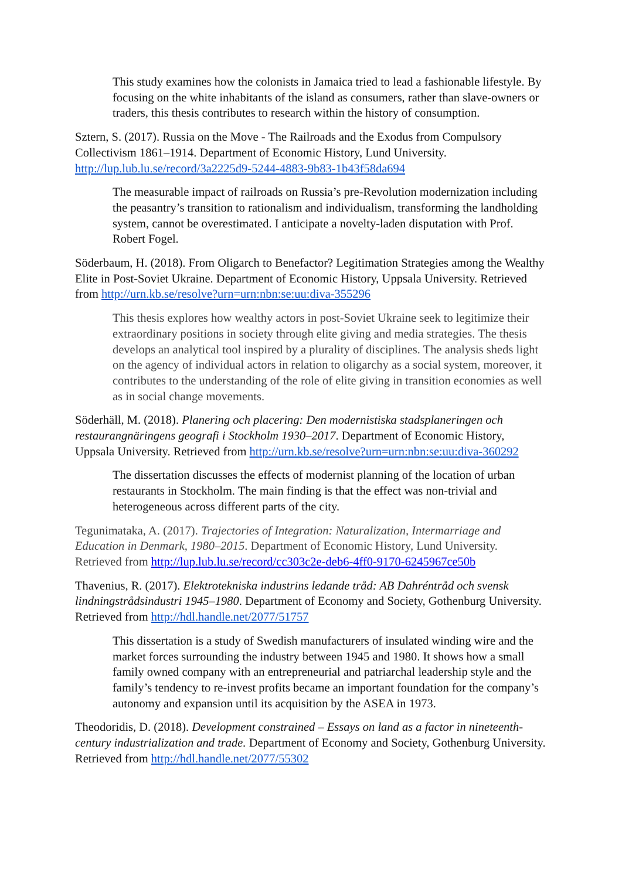This study examines how the colonists in Jamaica tried to lead a fashionable lifestyle. By focusing on the white inhabitants of the island as consumers, rather than slave-owners or traders, this thesis contributes to research within the history of consumption.
Sztern, S. (2017). Russia on the Move - The Railroads and the Exodus from Compulsory Collectivism 1861–1914. Department of Economic History, Lund University. http://lup.lub.lu.se/record/3a2225d9-5244-4883-9b83-1b43f58da694
The measurable impact of railroads on Russia’s pre-Revolution modernization including the peasantry’s transition to rationalism and individualism, transforming the landholding system, cannot be overestimated. I anticipate a novelty-laden disputation with Prof. Robert Fogel.
Söderbaum, H. (2018). From Oligarch to Benefactor? Legitimation Strategies among the Wealthy Elite in Post-Soviet Ukraine. Department of Economic History, Uppsala University. Retrieved from http://urn.kb.se/resolve?urn=urn:nbn:se:uu:diva-355296
This thesis explores how wealthy actors in post-Soviet Ukraine seek to legitimize their extraordinary positions in society through elite giving and media strategies. The thesis develops an analytical tool inspired by a plurality of disciplines. The analysis sheds light on the agency of individual actors in relation to oligarchy as a social system, moreover, it contributes to the understanding of the role of elite giving in transition economies as well as in social change movements.
Söderhäll, M. (2018). Planering och placering: Den modernistiska stadsplaneringen och restaurangnäringens geografi i Stockholm 1930–2017. Department of Economic History, Uppsala University. Retrieved from http://urn.kb.se/resolve?urn=urn:nbn:se:uu:diva-360292
The dissertation discusses the effects of modernist planning of the location of urban restaurants in Stockholm. The main finding is that the effect was non-trivial and heterogeneous across different parts of the city.
Tegunimataka, A. (2017). Trajectories of Integration: Naturalization, Intermarriage and Education in Denmark, 1980–2015. Department of Economic History, Lund University. Retrieved from http://lup.lub.lu.se/record/cc303c2e-deb6-4ff0-9170-6245967ce50b
Thavenius, R. (2017). Elektrotekniska industrins ledande tråd: AB Dahréntråd och svensk lindningstrådsindustri 1945–1980. Department of Economy and Society, Gothenburg University. Retrieved from http://hdl.handle.net/2077/51757
This dissertation is a study of Swedish manufacturers of insulated winding wire and the market forces surrounding the industry between 1945 and 1980. It shows how a small family owned company with an entrepreneurial and patriarchal leadership style and the family’s tendency to re-invest profits became an important foundation for the company’s autonomy and expansion until its acquisition by the ASEA in 1973.
Theodoridis, D. (2018). Development constrained – Essays on land as a factor in nineteenth-century industrialization and trade. Department of Economy and Society, Gothenburg University. Retrieved from http://hdl.handle.net/2077/55302